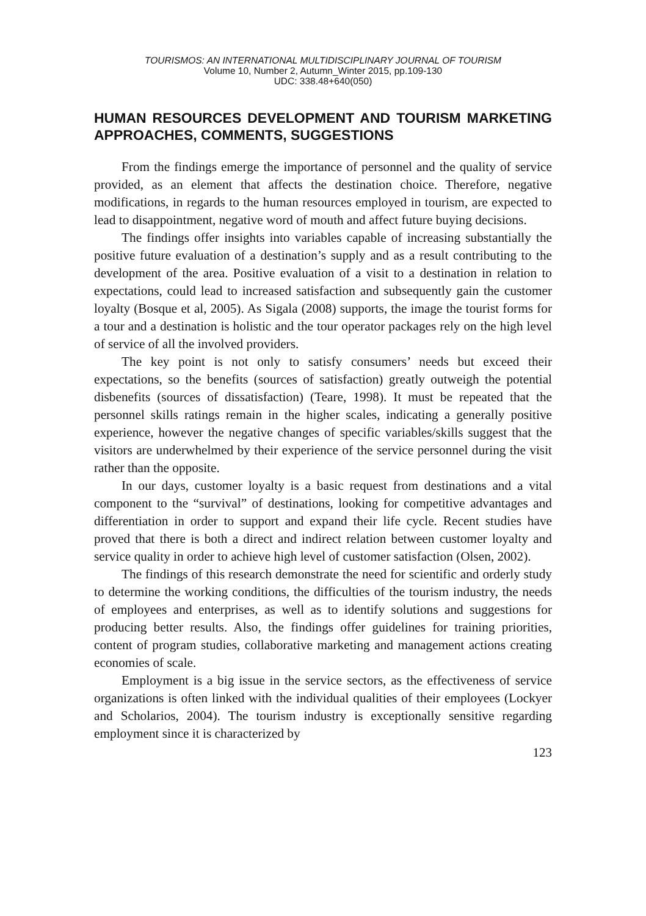TOURISMOS: AN INTERNATIONAL MULTIDISCIPLINARY JOURNAL OF TOURISM
Volume 10, Number 2, Autumn_Winter 2015, pp.109-130
UDC: 338.48+640(050)
HUMAN RESOURCES DEVELOPMENT AND TOURISM MARKETING APPROACHES, COMMENTS, SUGGESTIONS
From the findings emerge the importance of personnel and the quality of service provided, as an element that affects the destination choice. Therefore, negative modifications, in regards to the human resources employed in tourism, are expected to lead to disappointment, negative word of mouth and affect future buying decisions.
The findings offer insights into variables capable of increasing substantially the positive future evaluation of a destination’s supply and as a result contributing to the development of the area. Positive evaluation of a visit to a destination in relation to expectations, could lead to increased satisfaction and subsequently gain the customer loyalty (Bosque et al, 2005). As Sigala (2008) supports, the image the tourist forms for a tour and a destination is holistic and the tour operator packages rely on the high level of service of all the involved providers.
The key point is not only to satisfy consumers’ needs but exceed their expectations, so the benefits (sources of satisfaction) greatly outweigh the potential disbenefits (sources of dissatisfaction) (Teare, 1998). It must be repeated that the personnel skills ratings remain in the higher scales, indicating a generally positive experience, however the negative changes of specific variables/skills suggest that the visitors are underwhelmed by their experience of the service personnel during the visit rather than the opposite.
In our days, customer loyalty is a basic request from destinations and a vital component to the “survival” of destinations, looking for competitive advantages and differentiation in order to support and expand their life cycle. Recent studies have proved that there is both a direct and indirect relation between customer loyalty and service quality in order to achieve high level of customer satisfaction (Olsen, 2002).
The findings of this research demonstrate the need for scientific and orderly study to determine the working conditions, the difficulties of the tourism industry, the needs of employees and enterprises, as well as to identify solutions and suggestions for producing better results. Also, the findings offer guidelines for training priorities, content of program studies, collaborative marketing and management actions creating economies of scale.
Employment is a big issue in the service sectors, as the effectiveness of service organizations is often linked with the individual qualities of their employees (Lockyer and Scholarios, 2004). The tourism industry is exceptionally sensitive regarding employment since it is characterized by
123